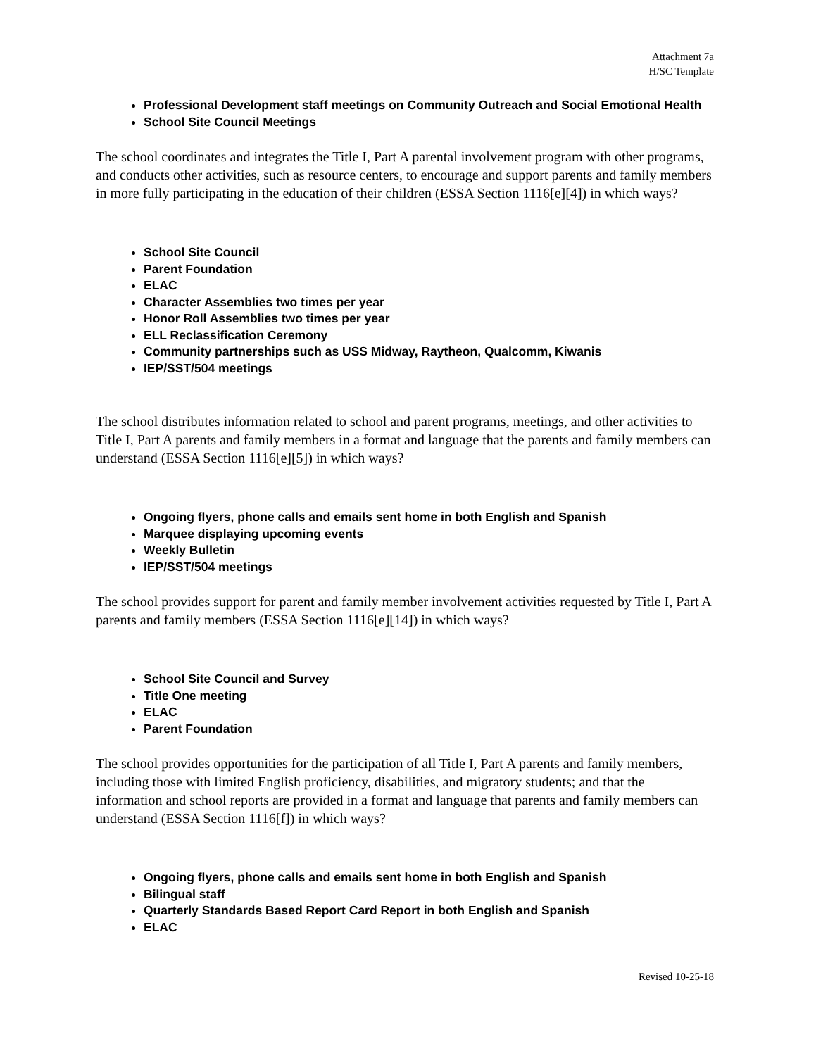Attachment 7a
H/SC Template
Professional Development staff meetings on Community Outreach and Social Emotional Health
School Site Council Meetings
The school coordinates and integrates the Title I, Part A parental involvement program with other programs, and conducts other activities, such as resource centers, to encourage and support parents and family members in more fully participating in the education of their children (ESSA Section 1116[e][4]) in which ways?
School Site Council
Parent Foundation
ELAC
Character Assemblies two times per year
Honor Roll Assemblies two times per year
ELL Reclassification Ceremony
Community partnerships such as USS Midway, Raytheon, Qualcomm, Kiwanis
IEP/SST/504 meetings
The school distributes information related to school and parent programs, meetings, and other activities to Title I, Part A parents and family members in a format and language that the parents and family members can understand (ESSA Section 1116[e][5]) in which ways?
Ongoing flyers, phone calls and emails sent home in both English and Spanish
Marquee displaying upcoming events
Weekly Bulletin
IEP/SST/504 meetings
The school provides support for parent and family member involvement activities requested by Title I, Part A parents and family members (ESSA Section 1116[e][14]) in which ways?
School Site Council and Survey
Title One meeting
ELAC
Parent Foundation
The school provides opportunities for the participation of all Title I, Part A parents and family members, including those with limited English proficiency, disabilities, and migratory students; and that the information and school reports are provided in a format and language that parents and family members can understand (ESSA Section 1116[f]) in which ways?
Ongoing flyers, phone calls and emails sent home in both English and Spanish
Bilingual staff
Quarterly Standards Based Report Card Report in both English and Spanish
ELAC
Revised 10-25-18